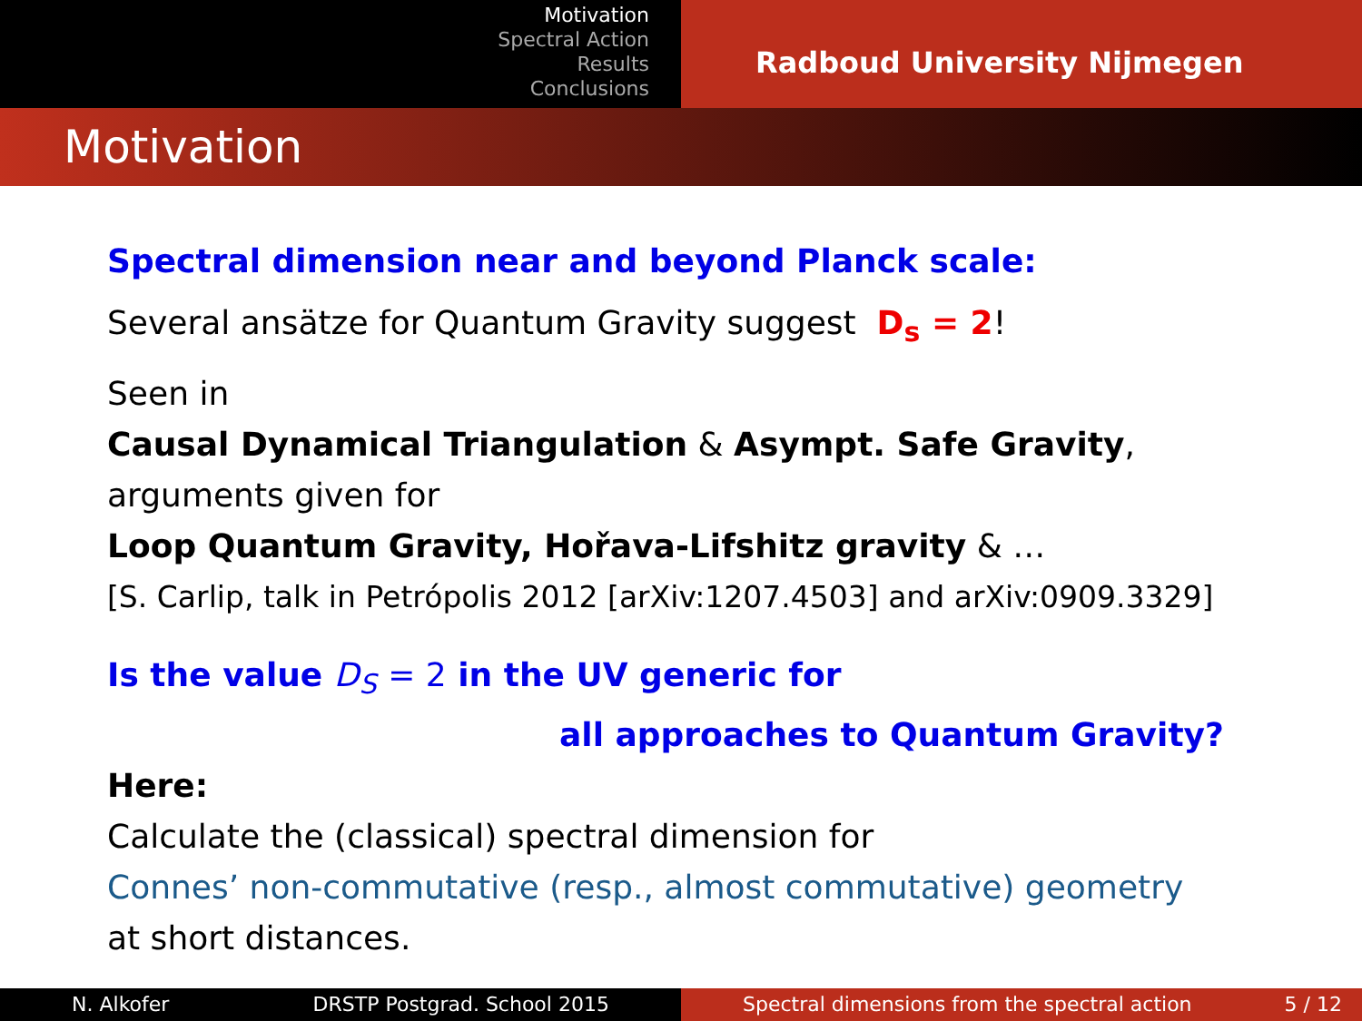Motivation
Spectral Action
Results
Conclusions
Radboud University Nijmegen
Motivation
Spectral dimension near and beyond Planck scale:
Several ansätze for Quantum Gravity suggest D<sub>s</sub> = 2!
Seen in
Causal Dynamical Triangulation & Asympt. Safe Gravity,
arguments given for
Loop Quantum Gravity, Hořava-Lifshitz gravity & …
[S. Carlip, talk in Petrópolis 2012 [arXiv:1207.4503] and arXiv:0909.3329]
Is the value D<sub>S</sub> = 2 in the UV generic for
all approaches to Quantum Gravity?
Here:
Calculate the (classical) spectral dimension for
Connes’ non-commutative (resp., almost commutative) geometry
at short distances.
N. Alkofer DRSTP Postgrad. School 2015 Spectral dimensions from the spectral action 5 / 12